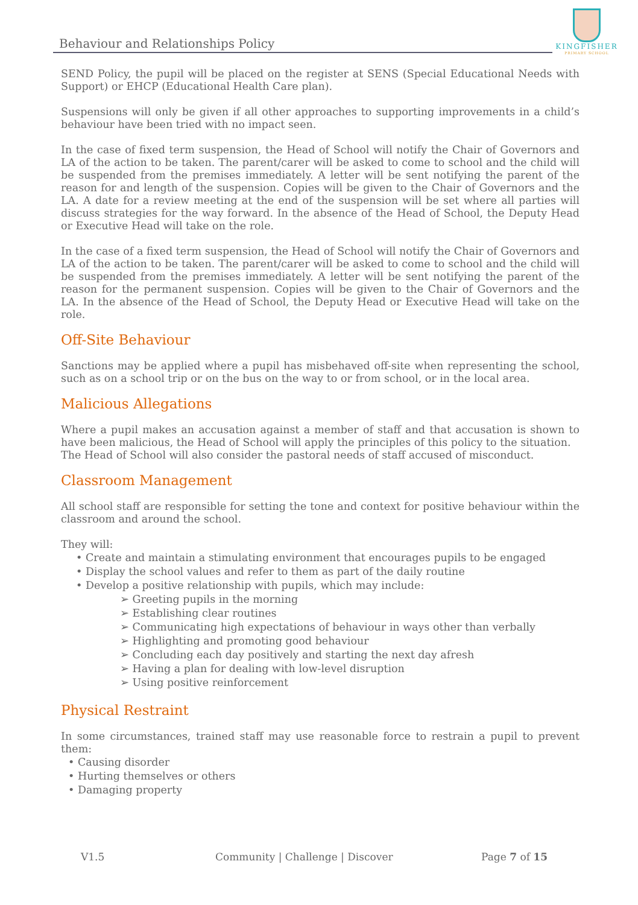Behaviour and Relationships Policy
KINGFISHER
PRIMARY SCHOOL
SEND Policy, the pupil will be placed on the register at SENS (Special Educational Needs with Support) or EHCP (Educational Health Care plan).
Suspensions will only be given if all other approaches to supporting improvements in a child’s behaviour have been tried with no impact seen.
In the case of fixed term suspension, the Head of School will notify the Chair of Governors and LA of the action to be taken. The parent/carer will be asked to come to school and the child will be suspended from the premises immediately. A letter will be sent notifying the parent of the reason for and length of the suspension. Copies will be given to the Chair of Governors and the LA. A date for a review meeting at the end of the suspension will be set where all parties will discuss strategies for the way forward. In the absence of the Head of School, the Deputy Head or Executive Head will take on the role.
In the case of a fixed term suspension, the Head of School will notify the Chair of Governors and LA of the action to be taken. The parent/carer will be asked to come to school and the child will be suspended from the premises immediately. A letter will be sent notifying the parent of the reason for the permanent suspension. Copies will be given to the Chair of Governors and the LA. In the absence of the Head of School, the Deputy Head or Executive Head will take on the role.
Off-Site Behaviour
Sanctions may be applied where a pupil has misbehaved off-site when representing the school, such as on a school trip or on the bus on the way to or from school, or in the local area.
Malicious Allegations
Where a pupil makes an accusation against a member of staff and that accusation is shown to have been malicious, the Head of School will apply the principles of this policy to the situation.
The Head of School will also consider the pastoral needs of staff accused of misconduct.
Classroom Management
All school staff are responsible for setting the tone and context for positive behaviour within the classroom and around the school.
They will:
• Create and maintain a stimulating environment that encourages pupils to be engaged
• Display the school values and refer to them as part of the daily routine
• Develop a positive relationship with pupils, which may include:
➢ Greeting pupils in the morning
➢ Establishing clear routines
➢ Communicating high expectations of behaviour in ways other than verbally
➢ Highlighting and promoting good behaviour
➢ Concluding each day positively and starting the next day afresh
➢ Having a plan for dealing with low-level disruption
➢ Using positive reinforcement
Physical Restraint
In some circumstances, trained staff may use reasonable force to restrain a pupil to prevent them:
• Causing disorder
• Hurting themselves or others
• Damaging property
V1.5 Community | Challenge | Discover Page 7 of 15